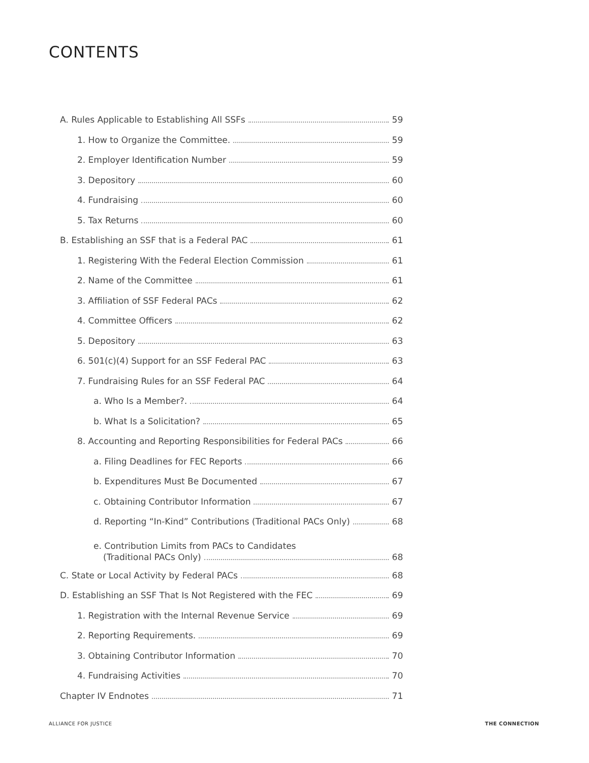CONTENTS
A. Rules Applicable to Establishing All SSFs 59
1. How to Organize the Committee. 59
2. Employer Identification Number 59
3. Depository 60
4. Fundraising 60
5. Tax Returns 60
B. Establishing an SSF that is a Federal PAC 61
1. Registering With the Federal Election Commission 61
2. Name of the Committee 61
3. Affiliation of SSF Federal PACs 62
4. Committee Officers 62
5. Depository 63
6. 501(c)(4) Support for an SSF Federal PAC 63
7. Fundraising Rules for an SSF Federal PAC 64
a. Who Is a Member?. 64
b. What Is a Solicitation? 65
8. Accounting and Reporting Responsibilities for Federal PACs 66
a. Filing Deadlines for FEC Reports 66
b. Expenditures Must Be Documented 67
c. Obtaining Contributor Information 67
d. Reporting “In-Kind” Contributions (Traditional PACs Only) 68
e. Contribution Limits from PACs to Candidates
(Traditional PACs Only) 68
C. State or Local Activity by Federal PACs 68
D. Establishing an SSF That Is Not Registered with the FEC 69
1. Registration with the Internal Revenue Service 69
2. Reporting Requirements. 69
3. Obtaining Contributor Information 70
4. Fundraising Activities 70
Chapter IV Endnotes 71
ALLIANCE FOR JUSTICE THE CONNECTION